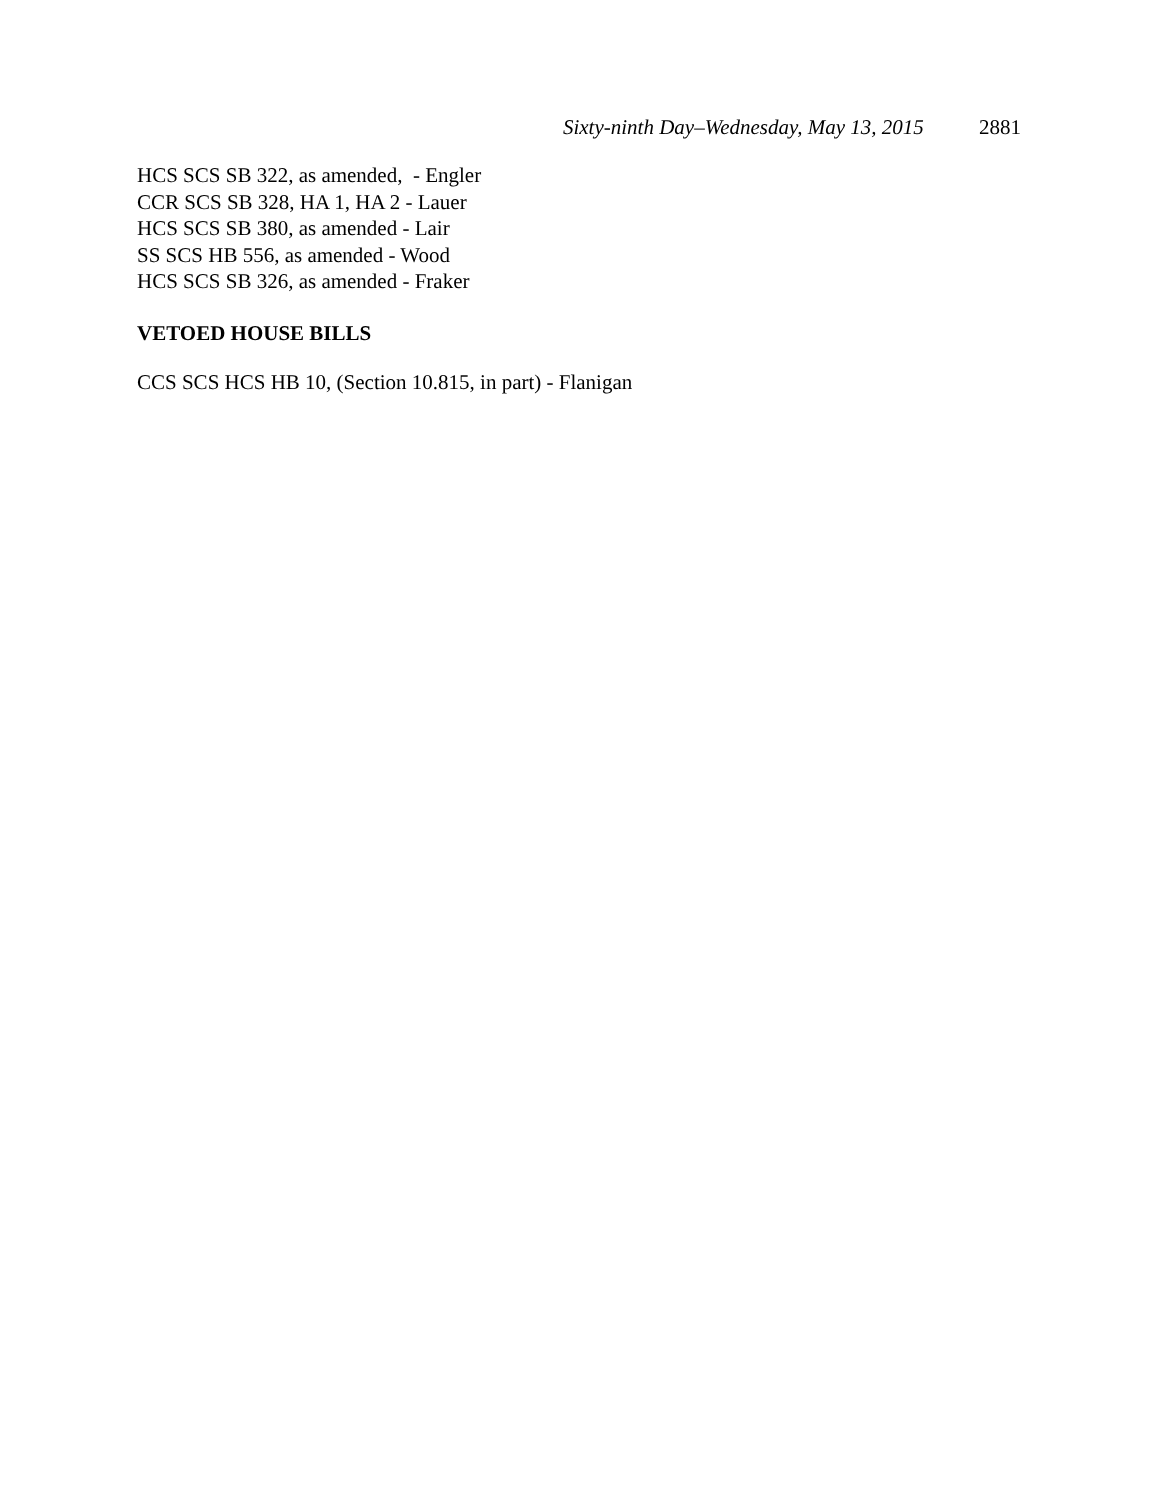Sixty-ninth Day–Wednesday, May 13, 2015 2881
HCS SCS SB 322, as amended, - Engler
CCR SCS SB 328, HA 1, HA 2 - Lauer
HCS SCS SB 380, as amended - Lair
SS SCS HB 556, as amended - Wood
HCS SCS SB 326, as amended - Fraker
VETOED HOUSE BILLS
CCS SCS HCS HB 10, (Section 10.815, in part) - Flanigan